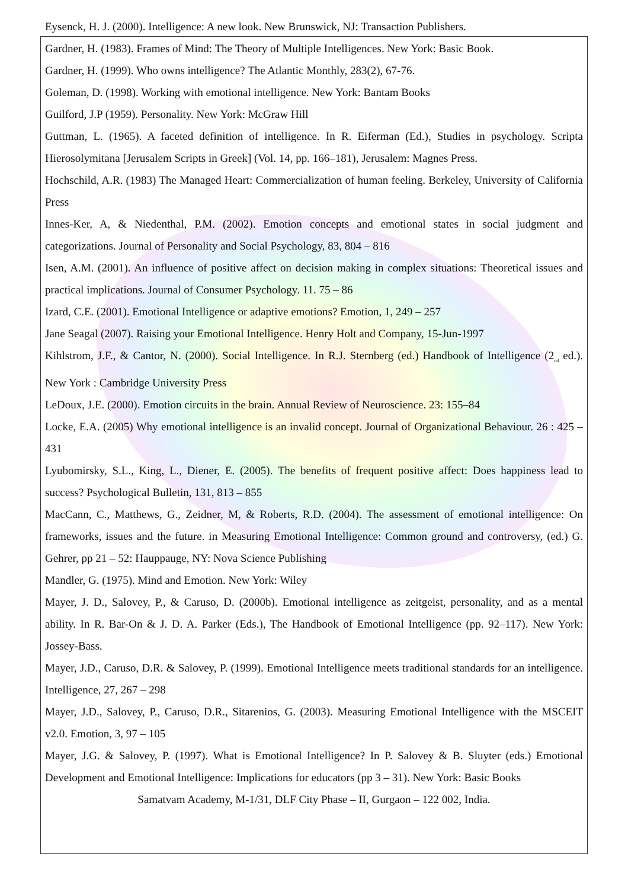Eysenck, H. J. (2000). Intelligence: A new look. New Brunswick, NJ: Transaction Publishers.
Gardner, H. (1983). Frames of Mind: The Theory of Multiple Intelligences. New York: Basic Book.
Gardner, H. (1999). Who owns intelligence? The Atlantic Monthly, 283(2), 67-76.
Goleman, D. (1998). Working with emotional intelligence. New York: Bantam Books
Guilford, J.P (1959). Personality. New York: McGraw Hill
Guttman, L. (1965). A faceted definition of intelligence. In R. Eiferman (Ed.), Studies in psychology. Scripta Hierosolymitana [Jerusalem Scripts in Greek] (Vol. 14, pp. 166–181), Jerusalem: Magnes Press.
Hochschild, A.R. (1983) The Managed Heart: Commercialization of human feeling. Berkeley, University of California Press
Innes-Ker, A, & Niedenthal, P.M. (2002). Emotion concepts and emotional states in social judgment and categorizations. Journal of Personality and Social Psychology, 83, 804 – 816
Isen, A.M. (2001). An influence of positive affect on decision making in complex situations: Theoretical issues and practical implications. Journal of Consumer Psychology. 11. 75 – 86
Izard, C.E. (2001). Emotional Intelligence or adaptive emotions? Emotion, 1, 249 – 257
Jane Seagal (2007). Raising your Emotional Intelligence. Henry Holt and Company, 15-Jun-1997
Kihlstrom, J.F., & Cantor, N. (2000). Social Intelligence. In R.J. Sternberg (ed.) Handbook of Intelligence (2<sub>nd</sub> ed.). New York : Cambridge University Press
LeDoux, J.E. (2000). Emotion circuits in the brain. Annual Review of Neuroscience. 23: 155–84
Locke, E.A. (2005) Why emotional intelligence is an invalid concept. Journal of Organizational Behaviour. 26 : 425 – 431
Lyubomirsky, S.L., King, L., Diener, E. (2005). The benefits of frequent positive affect: Does happiness lead to success? Psychological Bulletin, 131, 813 – 855
MacCann, C., Matthews, G., Zeidner, M, & Roberts, R.D. (2004). The assessment of emotional intelligence: On frameworks, issues and the future. in Measuring Emotional Intelligence: Common ground and controversy, (ed.) G. Gehrer, pp 21 – 52: Hauppauge, NY: Nova Science Publishing
Mandler, G. (1975). Mind and Emotion. New York: Wiley
Mayer, J. D., Salovey, P., & Caruso, D. (2000b). Emotional intelligence as zeitgeist, personality, and as a mental ability. In R. Bar-On & J. D. A. Parker (Eds.), The Handbook of Emotional Intelligence (pp. 92–117). New York: Jossey-Bass.
Mayer, J.D., Caruso, D.R. & Salovey, P. (1999). Emotional Intelligence meets traditional standards for an intelligence. Intelligence, 27, 267 – 298
Mayer, J.D., Salovey, P., Caruso, D.R., Sitarenios, G. (2003). Measuring Emotional Intelligence with the MSCEIT v2.0. Emotion, 3, 97 – 105
Mayer, J.G. & Salovey, P. (1997). What is Emotional Intelligence? In P. Salovey & B. Sluyter (eds.) Emotional Development and Emotional Intelligence: Implications for educators (pp 3 – 31). New York: Basic Books
Samatvam Academy, M-1/31, DLF City Phase – II, Gurgaon – 122 002, India.